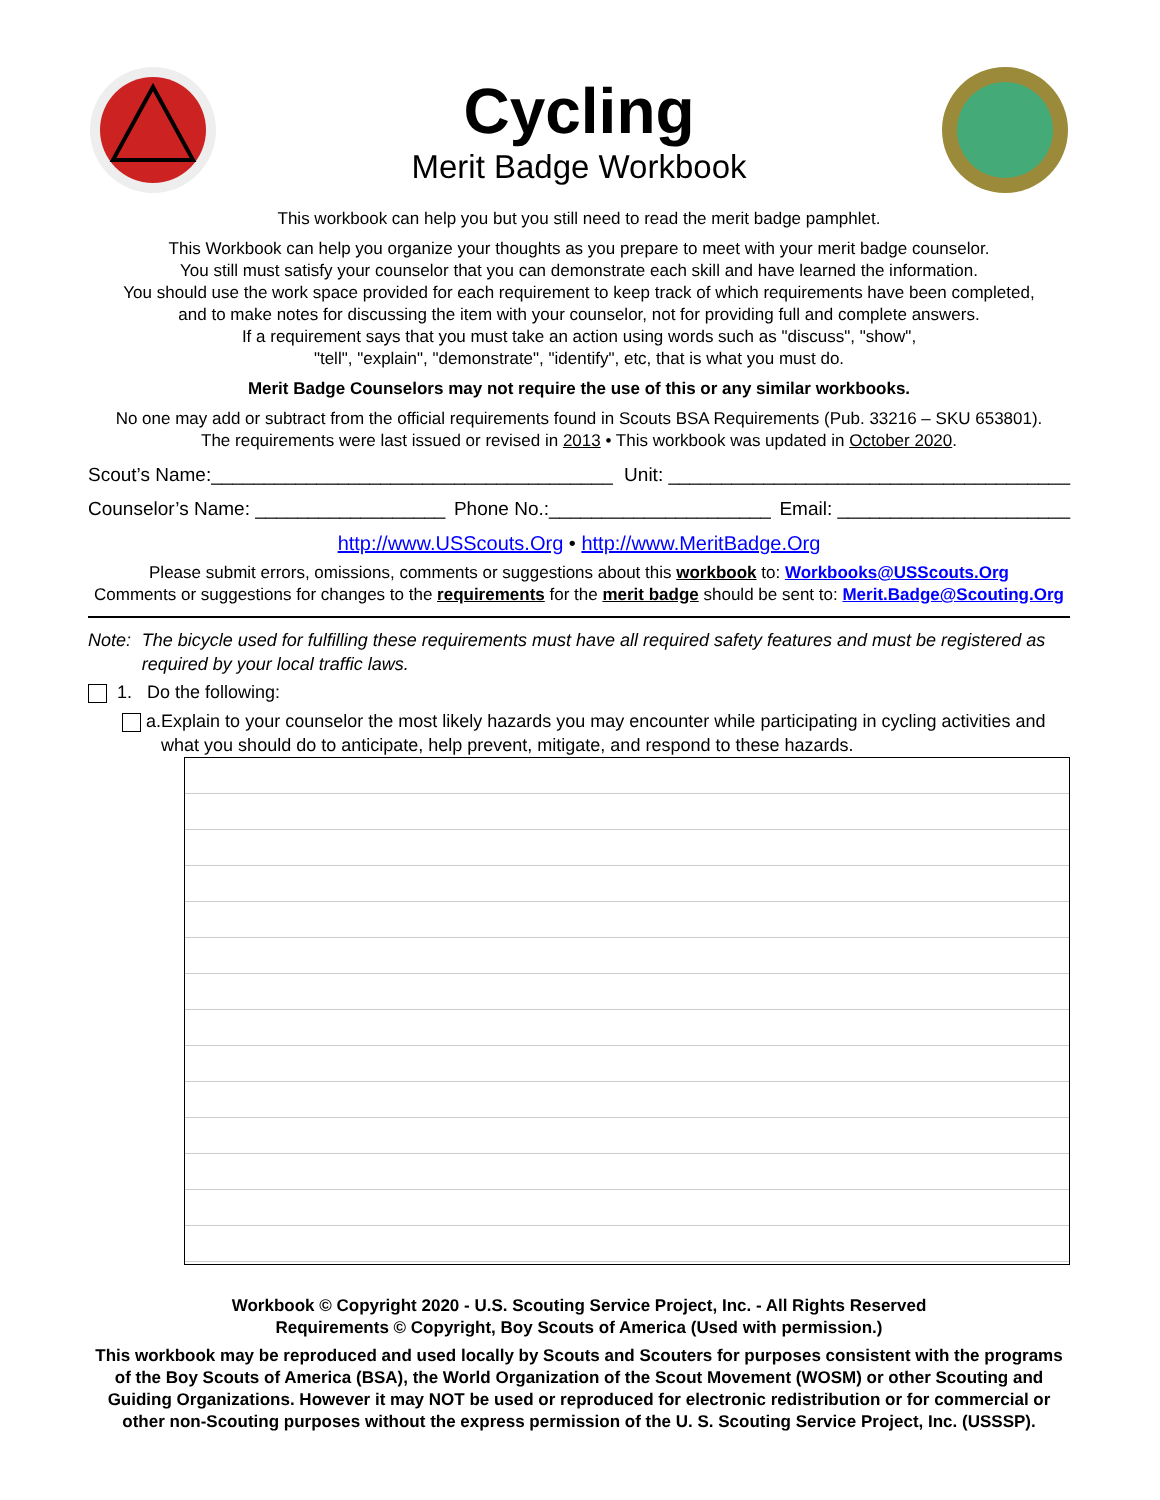Cycling
Merit Badge Workbook
This workbook can help you but you still need to read the merit badge pamphlet.
This Workbook can help you organize your thoughts as you prepare to meet with your merit badge counselor.
You still must satisfy your counselor that you can demonstrate each skill and have learned the information.
You should use the work space provided for each requirement to keep track of which requirements have been completed,
and to make notes for discussing the item with your counselor, not for providing full and complete answers.
If a requirement says that you must take an action using words such as "discuss", "show",
"tell", "explain", "demonstrate", "identify", etc, that is what you must do.
Merit Badge Counselors may not require the use of this or any similar workbooks.
No one may add or subtract from the official requirements found in Scouts BSA Requirements (Pub. 33216 – SKU 653801).
The requirements were last issued or revised in 2013 • This workbook was updated in October 2020.
Scout’s Name:______________________________________ Unit: ______________________________________
Counselor’s Name: __________________ Phone No.:_____________________ Email: ______________________
http://www.USScouts.Org • http://www.MeritBadge.Org
Please submit errors, omissions, comments or suggestions about this workbook to: Workbooks@USScouts.Org
Comments or suggestions for changes to the requirements for the merit badge should be sent to: Merit.Badge@Scouting.Org
Note: The bicycle used for fulfilling these requirements must have all required safety features and must be registered as required by your local traffic laws.
1. Do the following:
a. Explain to your counselor the most likely hazards you may encounter while participating in cycling activities and what you should do to anticipate, help prevent, mitigate, and respond to these hazards.
Workbook © Copyright 2020 - U.S. Scouting Service Project, Inc. - All Rights Reserved
Requirements © Copyright, Boy Scouts of America (Used with permission.)
This workbook may be reproduced and used locally by Scouts and Scouters for purposes consistent with the programs of the Boy Scouts of America (BSA), the World Organization of the Scout Movement (WOSM) or other Scouting and Guiding Organizations. However it may NOT be used or reproduced for electronic redistribution or for commercial or other non-Scouting purposes without the express permission of the U. S. Scouting Service Project, Inc. (USSSP).